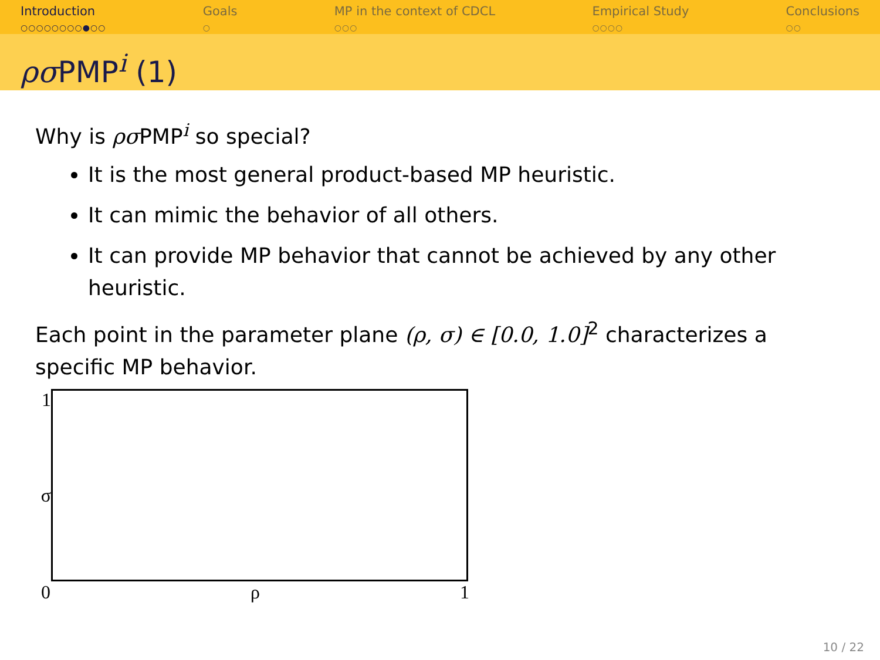Introduction
○○○○○○○○●○○
Goals
○
MP in the context of CDCL
○○○
Empirical Study
○○○○
Conclusions
○○
ρσ PMP<sup>i</sup> (1)
Why is ρσ PMP<sup>i</sup> so special?
It is the most general product-based MP heuristic.
It can mimic the behavior of all others.
It can provide MP behavior that cannot be achieved by any other heuristic.
Each point in the parameter plane (ρ, σ) ∈ [0.0, 1.0]<sup>2</sup> characterizes a specific MP behavior.
1
σ
0 ρ 1
10 / 22